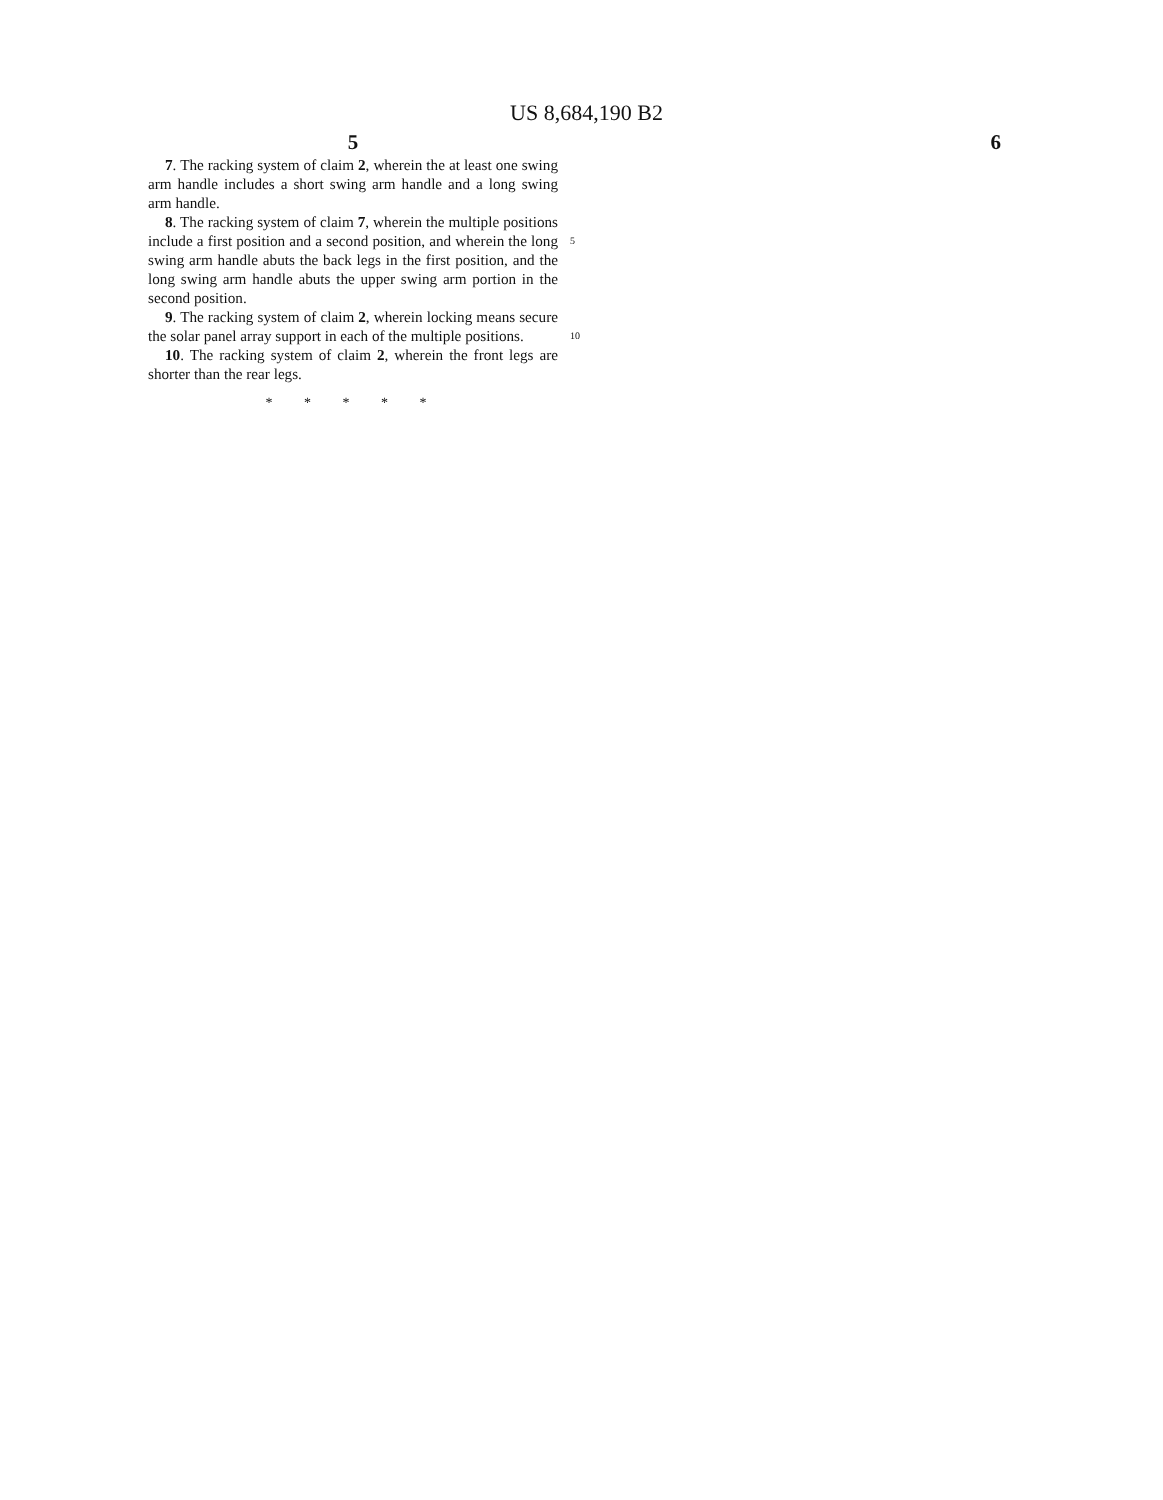US 8,684,190 B2
5 6
7. The racking system of claim 2, wherein the at least one swing arm handle includes a short swing arm handle and a long swing arm handle.
8. The racking system of claim 7, wherein the multiple positions include a first position and a second position, and wherein the long swing arm handle abuts the back legs in the first position, and the long swing arm handle abuts the upper swing arm portion in the second position.
9. The racking system of claim 2, wherein locking means secure the solar panel array support in each of the multiple positions.
10. The racking system of claim 2, wherein the front legs are shorter than the rear legs.
* * * * *
5
10